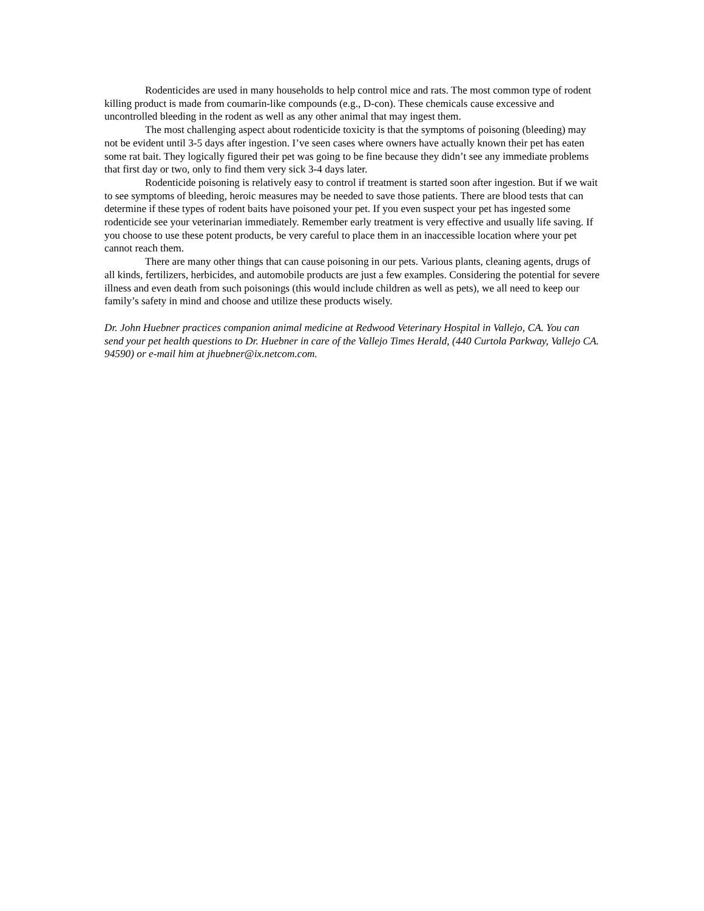Rodenticides are used in many households to help control mice and rats. The most common type of rodent killing product is made from coumarin-like compounds (e.g., D-con). These chemicals cause excessive and uncontrolled bleeding in the rodent as well as any other animal that may ingest them.
The most challenging aspect about rodenticide toxicity is that the symptoms of poisoning (bleeding) may not be evident until 3-5 days after ingestion. I’ve seen cases where owners have actually known their pet has eaten some rat bait. They logically figured their pet was going to be fine because they didn’t see any immediate problems that first day or two, only to find them very sick 3-4 days later.
Rodenticide poisoning is relatively easy to control if treatment is started soon after ingestion. But if we wait to see symptoms of bleeding, heroic measures may be needed to save those patients. There are blood tests that can determine if these types of rodent baits have poisoned your pet. If you even suspect your pet has ingested some rodenticide see your veterinarian immediately. Remember early treatment is very effective and usually life saving. If you choose to use these potent products, be very careful to place them in an inaccessible location where your pet cannot reach them.
There are many other things that can cause poisoning in our pets. Various plants, cleaning agents, drugs of all kinds, fertilizers, herbicides, and automobile products are just a few examples. Considering the potential for severe illness and even death from such poisonings (this would include children as well as pets), we all need to keep our family’s safety in mind and choose and utilize these products wisely.
Dr. John Huebner practices companion animal medicine at Redwood Veterinary Hospital in Vallejo, CA. You can send your pet health questions to Dr. Huebner in care of the Vallejo Times Herald, (440 Curtola Parkway, Vallejo CA. 94590) or e-mail him at jhuebner@ix.netcom.com.